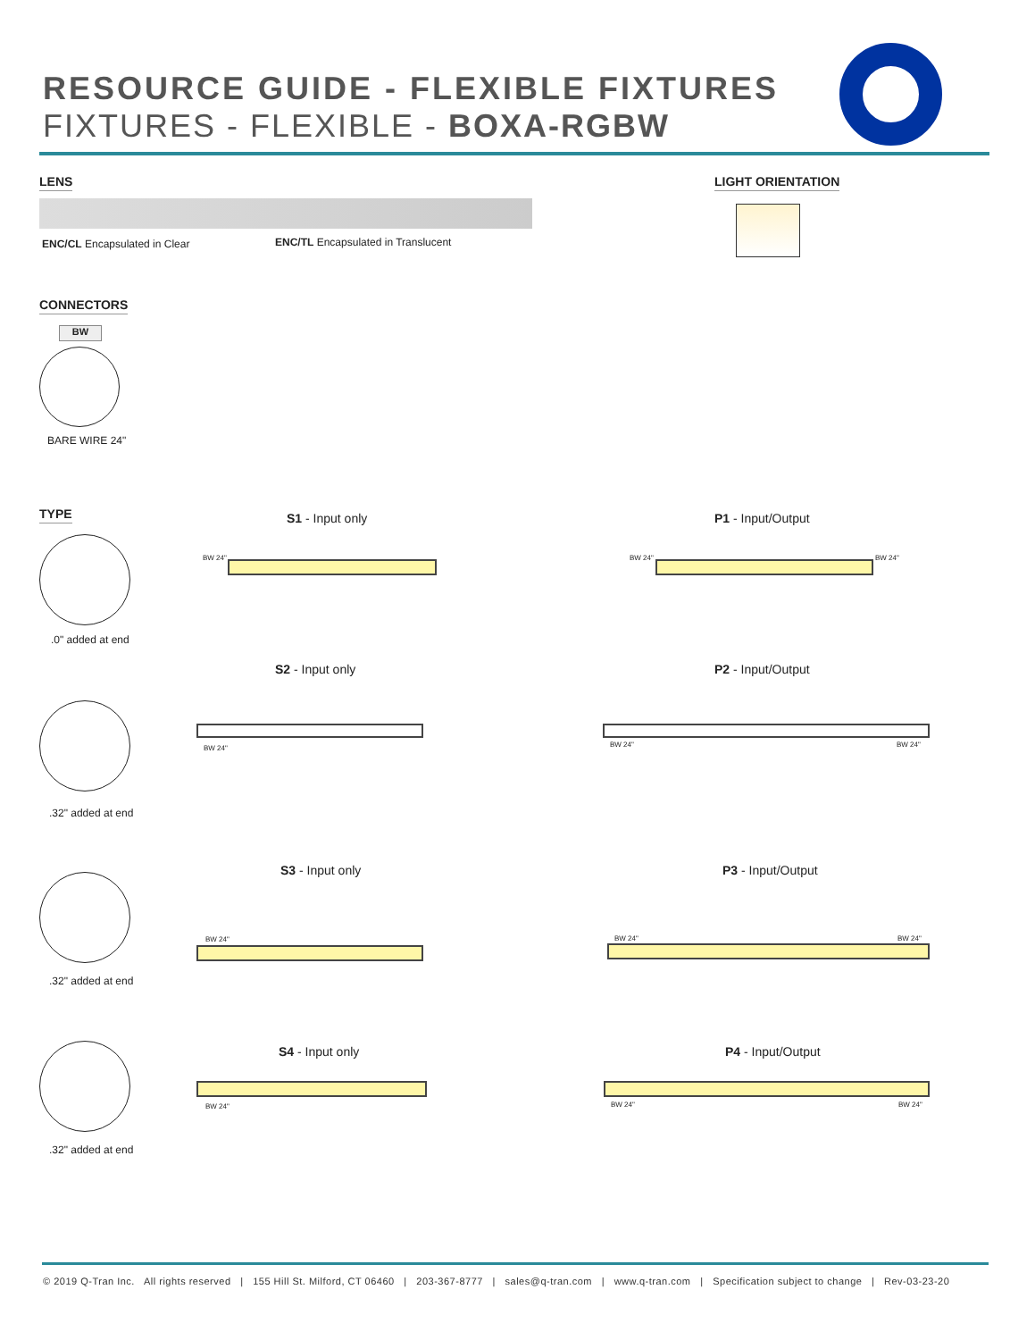RESOURCE GUIDE - FLEXIBLE FIXTURES
FIXTURES - FLEXIBLE - BOXA-RGBW
LENS
ENC/CL Encapsulated in Clear
ENC/TL Encapsulated in Translucent
LIGHT ORIENTATION
CONNECTORS
BW
BARE WIRE 24"
TYPE
.0" added at end
.32" added at end
.32" added at end
.32" added at end
S1 - Input only P1 - Input/Output
BW 24" BW 24" BW 24"
S2 - Input only P2 - Input/Output
BW 24" BW 24" BW 24"
S3 - Input only P3 - Input/Output
BW 24" BW 24" BW 24"
S4 - Input only P4 - Input/Output
BW 24" BW 24" BW 24"
© 2019 Q-Tran Inc. All rights reserved | 155 Hill St. Milford, CT 06460 | 203-367-8777 | sales@q-tran.com | www.q-tran.com | Specification subject to change | Rev-03-23-20